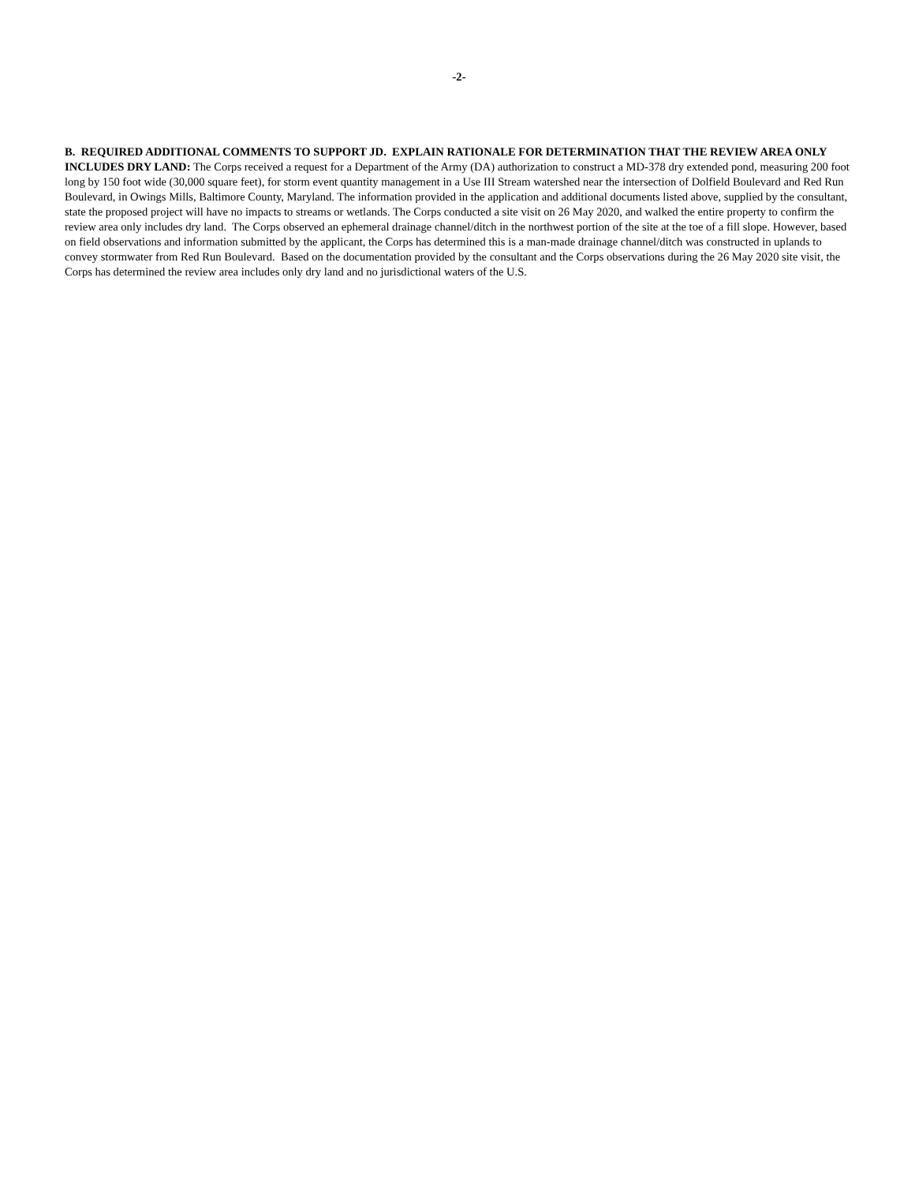-2-
B. REQUIRED ADDITIONAL COMMENTS TO SUPPORT JD. EXPLAIN RATIONALE FOR DETERMINATION THAT THE REVIEW AREA ONLY INCLUDES DRY LAND: The Corps received a request for a Department of the Army (DA) authorization to construct a MD-378 dry extended pond, measuring 200 foot long by 150 foot wide (30,000 square feet), for storm event quantity management in a Use III Stream watershed near the intersection of Dolfield Boulevard and Red Run Boulevard, in Owings Mills, Baltimore County, Maryland. The information provided in the application and additional documents listed above, supplied by the consultant, state the proposed project will have no impacts to streams or wetlands. The Corps conducted a site visit on 26 May 2020, and walked the entire property to confirm the review area only includes dry land. The Corps observed an ephemeral drainage channel/ditch in the northwest portion of the site at the toe of a fill slope. However, based on field observations and information submitted by the applicant, the Corps has determined this is a man-made drainage channel/ditch was constructed in uplands to convey stormwater from Red Run Boulevard. Based on the documentation provided by the consultant and the Corps observations during the 26 May 2020 site visit, the Corps has determined the review area includes only dry land and no jurisdictional waters of the U.S.